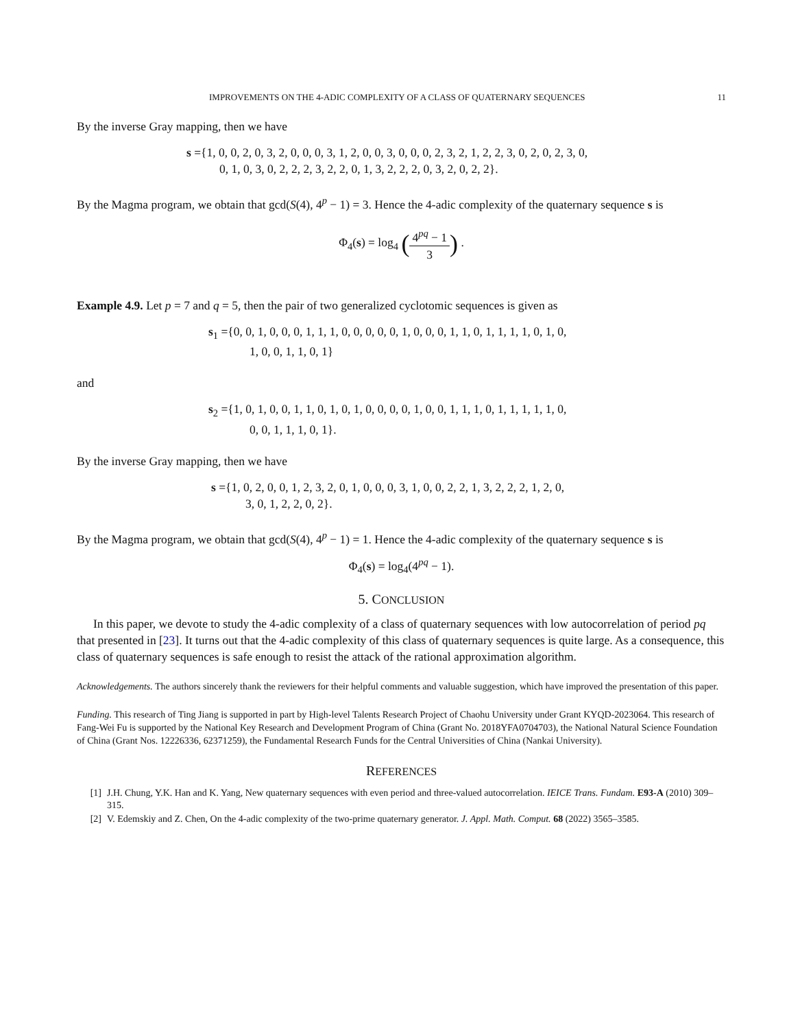IMPROVEMENTS ON THE 4-ADIC COMPLEXITY OF A CLASS OF QUATERNARY SEQUENCES 11
By the inverse Gray mapping, then we have
s ={1, 0, 0, 2, 0, 3, 2, 0, 0, 0, 3, 1, 2, 0, 0, 3, 0, 0, 0, 2, 3, 2, 1, 2, 2, 3, 0, 2, 0, 2, 3, 0,
0, 1, 0, 3, 0, 2, 2, 2, 3, 2, 2, 0, 1, 3, 2, 2, 2, 0, 3, 2, 0, 2, 2}.
By the Magma program, we obtain that gcd(S(4), 4<sup>p</sup> − 1) = 3. Hence the 4-adic complexity of the quaternary sequence s is
Φ<sub>4</sub>(s) = log<sub>4</sub> (4<sup>pq</sup> − 1 3) .
Example 4.9. Let p = 7 and q = 5, then the pair of two generalized cyclotomic sequences is given as
s<sub>1</sub> ={0, 0, 1, 0, 0, 0, 1, 1, 1, 0, 0, 0, 0, 0, 1, 0, 0, 0, 1, 1, 0, 1, 1, 1, 1, 0, 1, 0,
1, 0, 0, 1, 1, 0, 1}
and
s<sub>2</sub> ={1, 0, 1, 0, 0, 1, 1, 0, 1, 0, 1, 0, 0, 0, 0, 1, 0, 0, 1, 1, 1, 0, 1, 1, 1, 1, 1, 0,
0, 0, 1, 1, 1, 0, 1}.
By the inverse Gray mapping, then we have
s ={1, 0, 2, 0, 0, 1, 2, 3, 2, 0, 1, 0, 0, 0, 3, 1, 0, 0, 2, 2, 1, 3, 2, 2, 2, 1, 2, 0,
3, 0, 1, 2, 2, 0, 2}.
By the Magma program, we obtain that gcd(S(4), 4<sup>p</sup> − 1) = 1. Hence the 4-adic complexity of the quaternary sequence s is
Φ<sub>4</sub>(s) = log<sub>4</sub>(4<sup>pq</sup> − 1).
5. CONCLUSION
In this paper, we devote to study the 4-adic complexity of a class of quaternary sequences with low autocorrelation of period pq that presented in [23]. It turns out that the 4-adic complexity of this class of quaternary sequences is quite large. As a consequence, this class of quaternary sequences is safe enough to resist the attack of the rational approximation algorithm.
Acknowledgements. The authors sincerely thank the reviewers for their helpful comments and valuable suggestion, which have improved the presentation of this paper.
Funding. This research of Ting Jiang is supported in part by High-level Talents Research Project of Chaohu University under Grant KYQD-2023064. This research of Fang-Wei Fu is supported by the National Key Research and Development Program of China (Grant No. 2018YFA0704703), the National Natural Science Foundation of China (Grant Nos. 12226336, 62371259), the Fundamental Research Funds for the Central Universities of China (Nankai University).
REFERENCES
[1] J.H. Chung, Y.K. Han and K. Yang, New quaternary sequences with even period and three-valued autocorrelation. IEICE Trans. Fundam. E93-A (2010) 309–315.
[2] V. Edemskiy and Z. Chen, On the 4-adic complexity of the two-prime quaternary generator. J. Appl. Math. Comput. 68 (2022) 3565–3585.